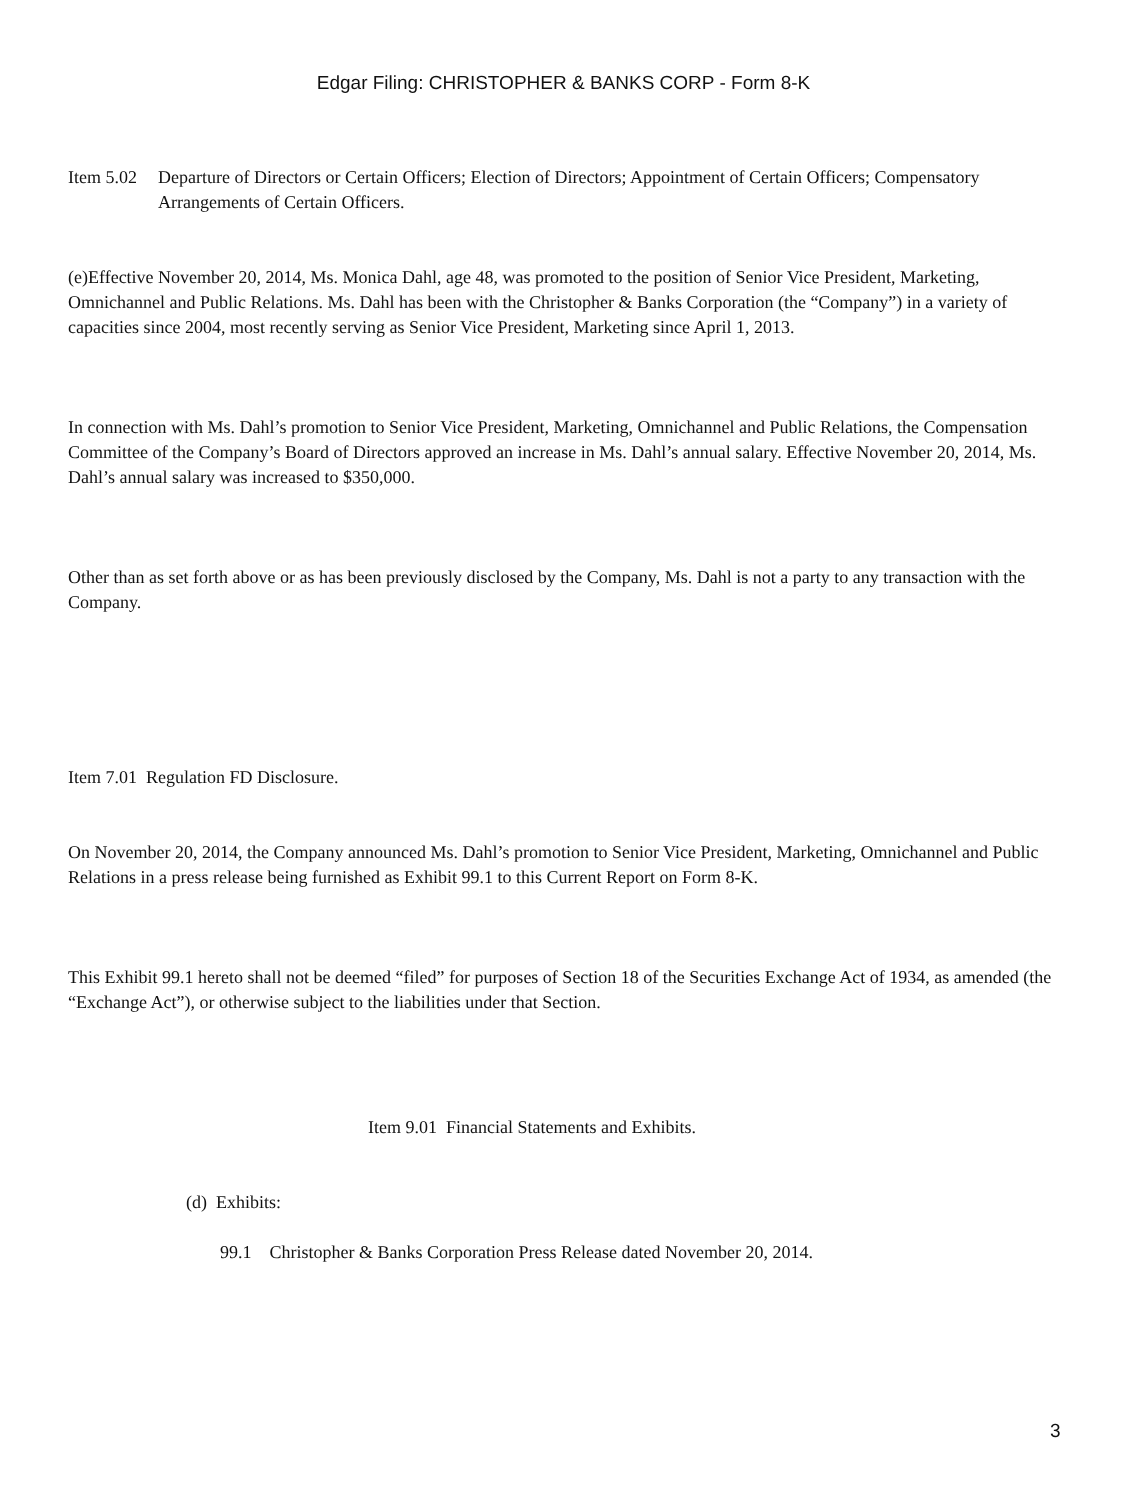Edgar Filing: CHRISTOPHER & BANKS CORP - Form 8-K
Item 5.02 Departure of Directors or Certain Officers; Election of Directors; Appointment of Certain Officers; Compensatory Arrangements of Certain Officers.
(e)Effective November 20, 2014, Ms. Monica Dahl, age 48, was promoted to the position of Senior Vice President, Marketing, Omnichannel and Public Relations. Ms. Dahl has been with the Christopher & Banks Corporation (the “Company”) in a variety of capacities since 2004, most recently serving as Senior Vice President, Marketing since April 1, 2013.
In connection with Ms. Dahl’s promotion to Senior Vice President, Marketing, Omnichannel and Public Relations, the Compensation Committee of the Company’s Board of Directors approved an increase in Ms. Dahl’s annual salary. Effective November 20, 2014, Ms. Dahl’s annual salary was increased to $350,000.
Other than as set forth above or as has been previously disclosed by the Company, Ms. Dahl is not a party to any transaction with the Company.
Item 7.01 Regulation FD Disclosure.
On November 20, 2014, the Company announced Ms. Dahl’s promotion to Senior Vice President, Marketing, Omnichannel and Public Relations in a press release being furnished as Exhibit 99.1 to this Current Report on Form 8-K.
This Exhibit 99.1 hereto shall not be deemed “filed” for purposes of Section 18 of the Securities Exchange Act of 1934, as amended (the “Exchange Act”), or otherwise subject to the liabilities under that Section.
Item 9.01 Financial Statements and Exhibits.
(d) Exhibits:
99.1 Christopher & Banks Corporation Press Release dated November 20, 2014.
3